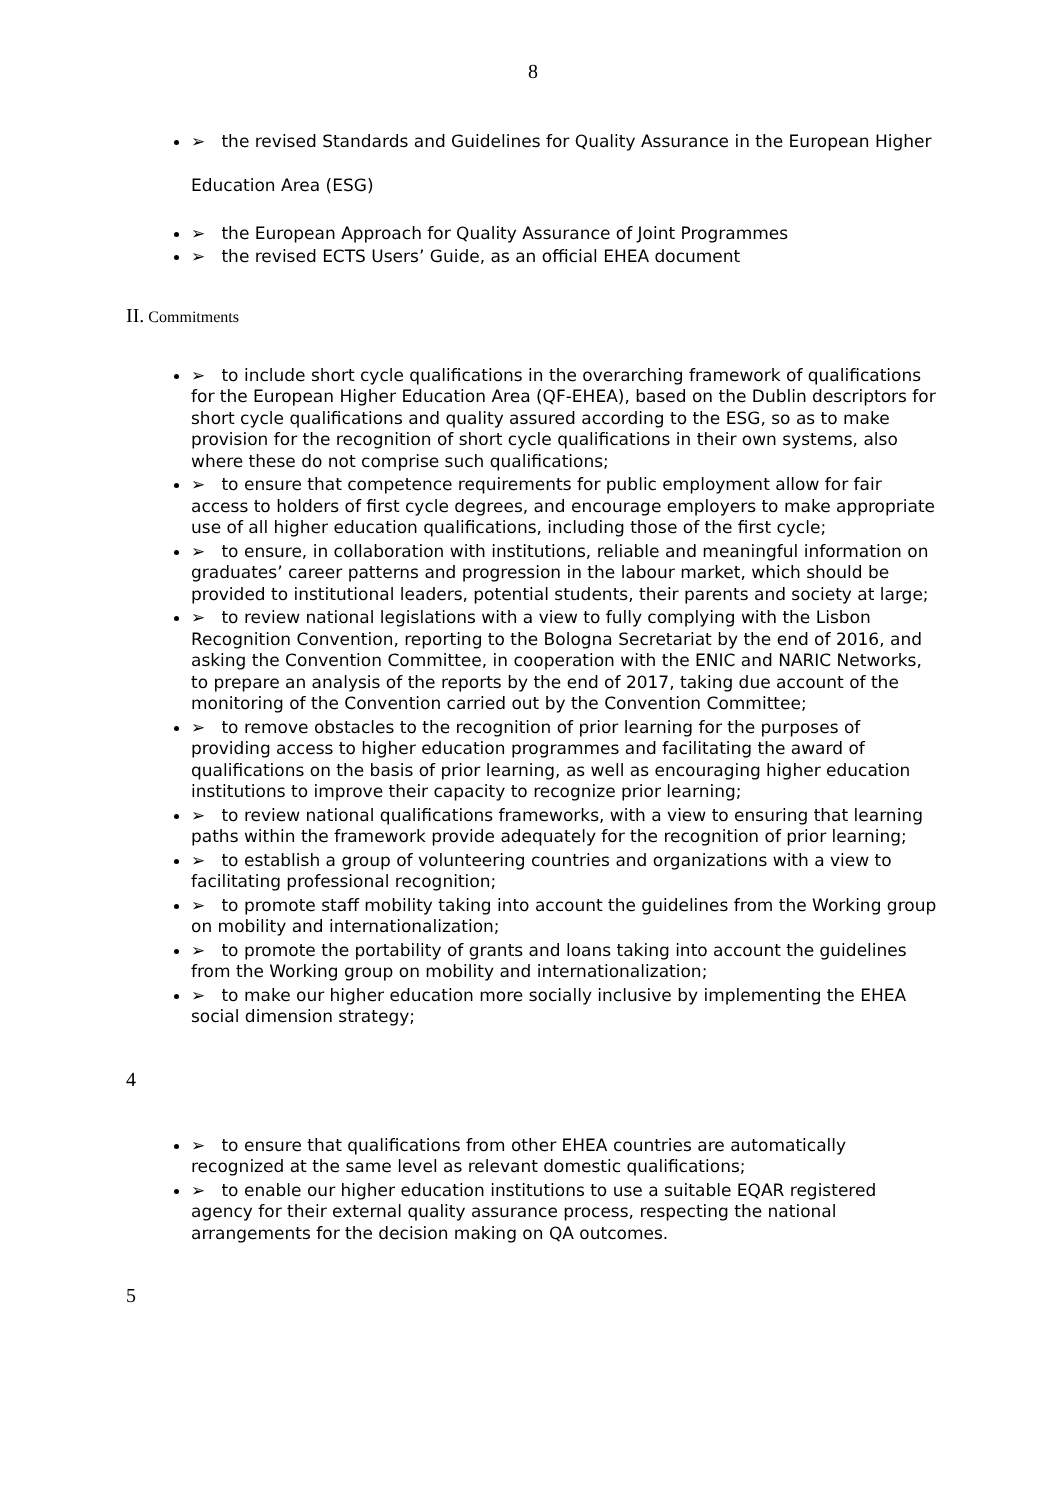8
➢ the revised Standards and Guidelines for Quality Assurance in the European Higher
Education Area (ESG)
➢ the European Approach for Quality Assurance of Joint Programmes
➢ the revised ECTS Users’ Guide, as an official EHEA document
II. Commitments
➢ to include short cycle qualifications in the overarching framework of qualifications for the European Higher Education Area (QF-EHEA), based on the Dublin descriptors for short cycle qualifications and quality assured according to the ESG, so as to make provision for the recognition of short cycle qualifications in their own systems, also where these do not comprise such qualifications;
➢ to ensure that competence requirements for public employment allow for fair access to holders of first cycle degrees, and encourage employers to make appropriate use of all higher education qualifications, including those of the first cycle;
➢ to ensure, in collaboration with institutions, reliable and meaningful information on graduates’ career patterns and progression in the labour market, which should be provided to institutional leaders, potential students, their parents and society at large;
➢ to review national legislations with a view to fully complying with the Lisbon Recognition Convention, reporting to the Bologna Secretariat by the end of 2016, and asking the Convention Committee, in cooperation with the ENIC and NARIC Networks, to prepare an analysis of the reports by the end of 2017, taking due account of the monitoring of the Convention carried out by the Convention Committee;
➢ to remove obstacles to the recognition of prior learning for the purposes of providing access to higher education programmes and facilitating the award of qualifications on the basis of prior learning, as well as encouraging higher education institutions to improve their capacity to recognize prior learning;
➢ to review national qualifications frameworks, with a view to ensuring that learning paths within the framework provide adequately for the recognition of prior learning;
➢ to establish a group of volunteering countries and organizations with a view to facilitating professional recognition;
➢ to promote staff mobility taking into account the guidelines from the Working group on mobility and internationalization;
➢ to promote the portability of grants and loans taking into account the guidelines from the Working group on mobility and internationalization;
➢ to make our higher education more socially inclusive by implementing the EHEA social dimension strategy;
4
➢ to ensure that qualifications from other EHEA countries are automatically recognized at the same level as relevant domestic qualifications;
➢ to enable our higher education institutions to use a suitable EQAR registered agency for their external quality assurance process, respecting the national arrangements for the decision making on QA outcomes.
5